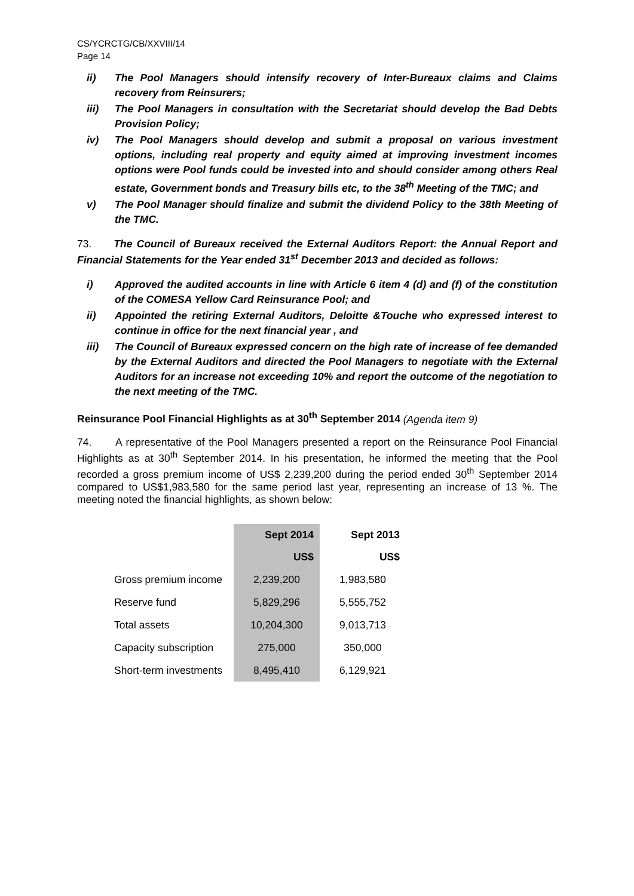CS/YCRCTG/CB/XXVIII/14
Page 14
ii) The Pool Managers should intensify recovery of Inter-Bureaux claims and Claims recovery from Reinsurers;
iii) The Pool Managers in consultation with the Secretariat should develop the Bad Debts Provision Policy;
iv) The Pool Managers should develop and submit a proposal on various investment options, including real property and equity aimed at improving investment incomes options were Pool funds could be invested into and should consider among others Real estate, Government bonds and Treasury bills etc, to the 38<sup>th</sup> Meeting of the TMC; and
v) The Pool Manager should finalize and submit the dividend Policy to the 38th Meeting of the TMC.
73. The Council of Bureaux received the External Auditors Report: the Annual Report and Financial Statements for the Year ended 31<sup>st</sup> December 2013 and decided as follows:
i) Approved the audited accounts in line with Article 6 item 4 (d) and (f) of the constitution of the COMESA Yellow Card Reinsurance Pool; and
ii) Appointed the retiring External Auditors, Deloitte &Touche who expressed interest to continue in office for the next financial year , and
iii) The Council of Bureaux expressed concern on the high rate of increase of fee demanded by the External Auditors and directed the Pool Managers to negotiate with the External Auditors for an increase not exceeding 10% and report the outcome of the negotiation to the next meeting of the TMC.
Reinsurance Pool Financial Highlights as at 30<sup>th</sup> September 2014 (Agenda item 9)
74. A representative of the Pool Managers presented a report on the Reinsurance Pool Financial Highlights as at 30<sup>th</sup> September 2014. In his presentation, he informed the meeting that the Pool recorded a gross premium income of US$ 2,239,200 during the period ended 30<sup>th</sup> September 2014 compared to US$1,983,580 for the same period last year, representing an increase of 13 %. The meeting noted the financial highlights, as shown below:
| | Sept 2014 | Sept 2013 |
| --- | --- | --- |
| | US$ | US$ |
| Gross premium income | 2,239,200 | 1,983,580 |
| Reserve fund | 5,829,296 | 5,555,752 |
| Total assets | 10,204,300 | 9,013,713 |
| Capacity subscription | 275,000 | 350,000 |
| Short-term investments | 8,495,410 | 6,129,921 |